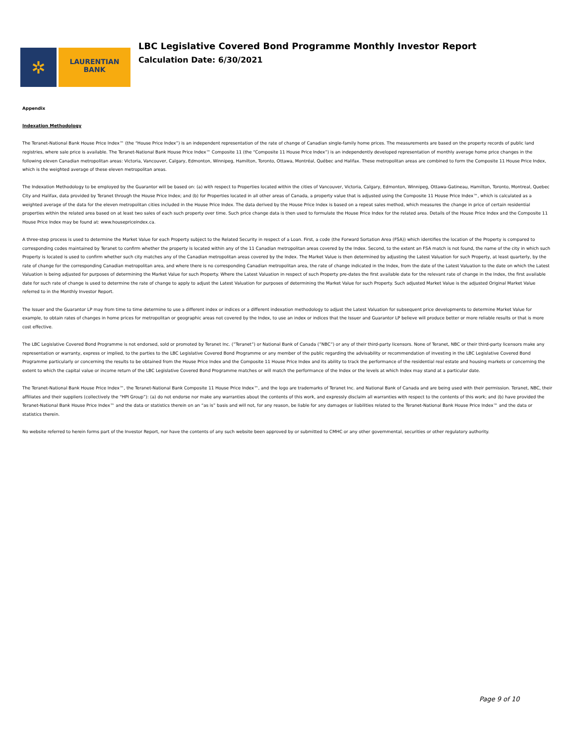✲
LAURENTIAN
BANK
LBC Legislative Covered Bond Programme Monthly Investor Report
Calculation Date: 6/30/2021
Appendix
Indexation Methodology
The Teranet-National Bank House Price Index™ (the “House Price Index”) is an independent representation of the rate of change of Canadian single-family home prices. The measurements are based on the property records of public land registries, where sale price is available. The Teranet-National Bank House Price Index™ Composite 11 (the “Composite 11 House Price Index”) is an independently developed representation of monthly average home price changes in the following eleven Canadian metropolitan areas: Victoria, Vancouver, Calgary, Edmonton, Winnipeg, Hamilton, Toronto, Ottawa, Montréal, Québec and Halifax. These metropolitan areas are combined to form the Composite 11 House Price Index, which is the weighted average of these eleven metropolitan areas.
The Indexation Methodology to be employed by the Guarantor will be based on: (a) with respect to Properties located within the cities of Vancouver, Victoria, Calgary, Edmonton, Winnipeg, Ottawa-Gatineau, Hamilton, Toronto, Montreal, Quebec City and Halifax, data provided by Teranet through the House Price Index; and (b) for Properties located in all other areas of Canada, a property value that is adjusted using the Composite 11 House Price Index™, which is calculated as a weighted average of the data for the eleven metropolitan cities included in the House Price Index. The data derived by the House Price Index is based on a repeat sales method, which measures the change in price of certain residential properties within the related area based on at least two sales of each such property over time. Such price change data is then used to formulate the House Price Index for the related area. Details of the House Price Index and the Composite 11 House Price Index may be found at: www.housepriceindex.ca.
A three-step process is used to determine the Market Value for each Property subject to the Related Security in respect of a Loan. First, a code (the Forward Sortation Area (FSA)) which identifies the location of the Property is compared to corresponding codes maintained by Teranet to confirm whether the property is located within any of the 11 Canadian metropolitan areas covered by the Index. Second, to the extent an FSA match is not found, the name of the city in which such Property is located is used to confirm whether such city matches any of the Canadian metropolitan areas covered by the Index. The Market Value is then determined by adjusting the Latest Valuation for such Property, at least quarterly, by the rate of change for the corresponding Canadian metropolitan area, and where there is no corresponding Canadian metropolitan area, the rate of change indicated in the Index, from the date of the Latest Valuation to the date on which the Latest Valuation is being adjusted for purposes of determining the Market Value for such Property. Where the Latest Valuation in respect of such Property pre-dates the first available date for the relevant rate of change in the Index, the first available date for such rate of change is used to determine the rate of change to apply to adjust the Latest Valuation for purposes of determining the Market Value for such Property. Such adjusted Market Value is the adjusted Original Market Value referred to in the Monthly Investor Report.
The Issuer and the Guarantor LP may from time to time determine to use a different index or indices or a different indexation methodology to adjust the Latest Valuation for subsequent price developments to determine Market Value for example, to obtain rates of changes in home prices for metropolitan or geographic areas not covered by the Index, to use an index or indices that the Issuer and Guarantor LP believe will produce better or more reliable results or that is more cost effective.
The LBC Legislative Covered Bond Programme is not endorsed, sold or promoted by Teranet Inc. (”Teranet”) or National Bank of Canada (”NBC”) or any of their third-party licensors. None of Teranet, NBC or their third-party licensors make any representation or warranty, express or implied, to the parties to the LBC Legislative Covered Bond Programme or any member of the public regarding the advisability or recommendation of investing in the LBC Legislative Covered Bond Programme particularly or concerning the results to be obtained from the House Price Index and the Composite 11 House Price Index and its ability to track the performance of the residential real estate and housing markets or concerning the extent to which the capital value or income return of the LBC Legislative Covered Bond Programme matches or will match the performance of the Index or the levels at which Index may stand at a particular date.
The Teranet-National Bank House Price Index™, the Teranet-National Bank Composite 11 House Price Index™, and the logo are trademarks of Teranet Inc. and National Bank of Canada and are being used with their permission. Teranet, NBC, their affiliates and their suppliers (collectively the “HPI Group”): (a) do not endorse nor make any warranties about the contents of this work, and expressly disclaim all warranties with respect to the contents of this work; and (b) have provided the Teranet-National Bank House Price Index™ and the data or statistics therein on an “as is” basis and will not, for any reason, be liable for any damages or liabilities related to the Teranet-National Bank House Price Index™ and the data or statistics therein.
No website referred to herein forms part of the Investor Report, nor have the contents of any such website been approved by or submitted to CMHC or any other governmental, securities or other regulatory authority.
Page 9 of 10